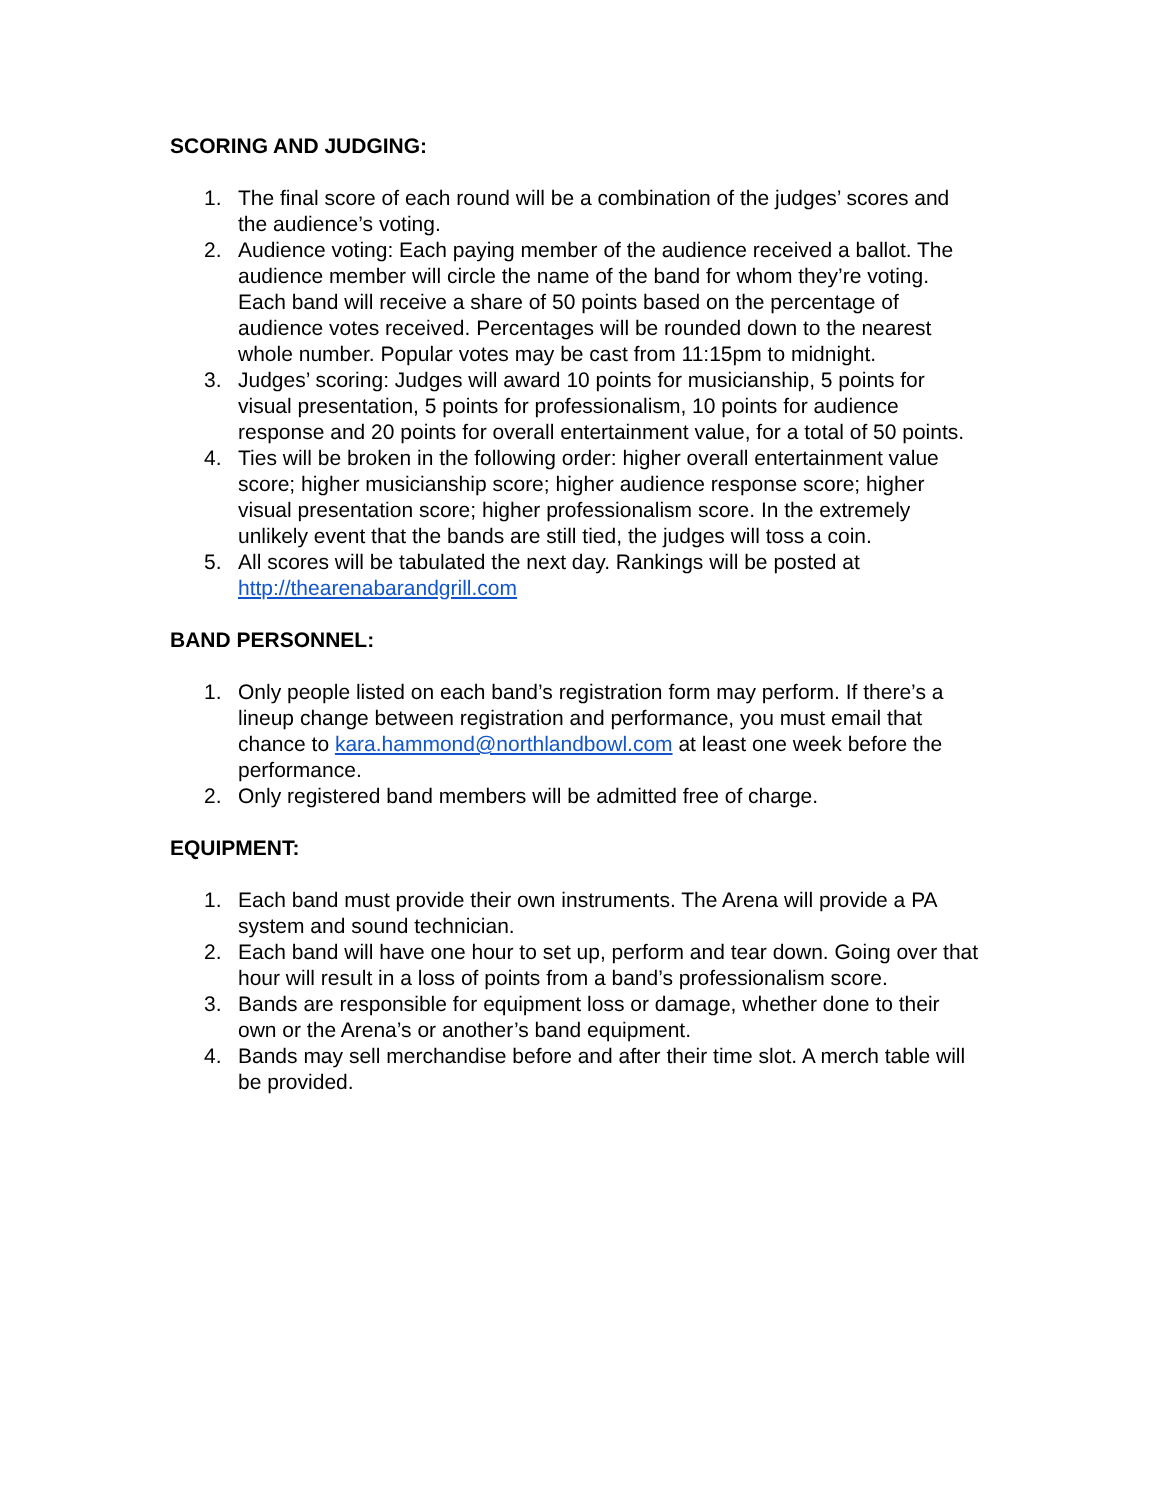SCORING AND JUDGING:
1. The final score of each round will be a combination of the judges’ scores and the audience’s voting.
2. Audience voting: Each paying member of the audience received a ballot. The audience member will circle the name of the band for whom they’re voting. Each band will receive a share of 50 points based on the percentage of audience votes received. Percentages will be rounded down to the nearest whole number. Popular votes may be cast from 11:15pm to midnight.
3. Judges’ scoring: Judges will award 10 points for musicianship, 5 points for visual presentation, 5 points for professionalism, 10 points for audience response and 20 points for overall entertainment value, for a total of 50 points.
4. Ties will be broken in the following order: higher overall entertainment value score; higher musicianship score; higher audience response score; higher visual presentation score; higher professionalism score. In the extremely unlikely event that the bands are still tied, the judges will toss a coin.
5. All scores will be tabulated the next day. Rankings will be posted at http://thearenabarandgrill.com
BAND PERSONNEL:
1. Only people listed on each band’s registration form may perform. If there’s a lineup change between registration and performance, you must email that chance to kara.hammond@northlandbowl.com at least one week before the performance.
2. Only registered band members will be admitted free of charge.
EQUIPMENT:
1. Each band must provide their own instruments. The Arena will provide a PA system and sound technician.
2. Each band will have one hour to set up, perform and tear down. Going over that hour will result in a loss of points from a band’s professionalism score.
3. Bands are responsible for equipment loss or damage, whether done to their own or the Arena’s or another’s band equipment.
4. Bands may sell merchandise before and after their time slot. A merch table will be provided.